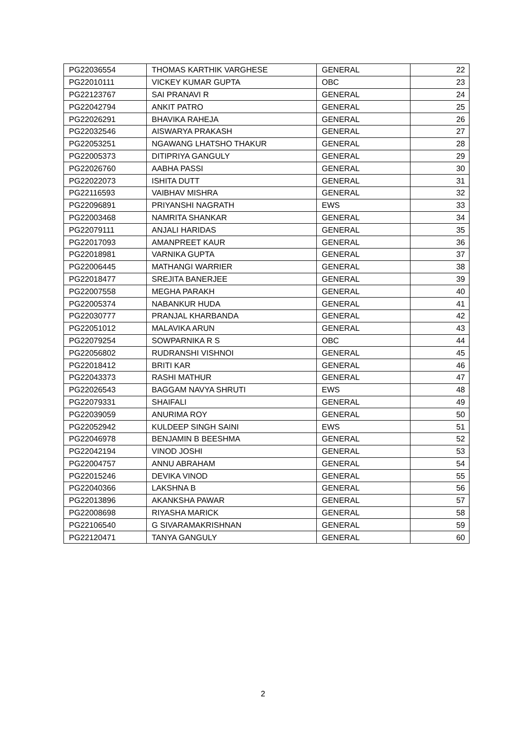| PG22036554 | THOMAS KARTHIK VARGHESE | GENERAL | 22 |
| PG22010111 | VICKEY KUMAR GUPTA | OBC | 23 |
| PG22123767 | SAI PRANAVI R | GENERAL | 24 |
| PG22042794 | ANKIT PATRO | GENERAL | 25 |
| PG22026291 | BHAVIKA RAHEJA | GENERAL | 26 |
| PG22032546 | AISWARYA PRAKASH | GENERAL | 27 |
| PG22053251 | NGAWANG LHATSHO THAKUR | GENERAL | 28 |
| PG22005373 | DITIPRIYA GANGULY | GENERAL | 29 |
| PG22026760 | AABHA PASSI | GENERAL | 30 |
| PG22022073 | ISHITA DUTT | GENERAL | 31 |
| PG22116593 | VAIBHAV MISHRA | GENERAL | 32 |
| PG22096891 | PRIYANSHI NAGRATH | EWS | 33 |
| PG22003468 | NAMRITA SHANKAR | GENERAL | 34 |
| PG22079111 | ANJALI HARIDAS | GENERAL | 35 |
| PG22017093 | AMANPREET KAUR | GENERAL | 36 |
| PG22018981 | VARNIKA GUPTA | GENERAL | 37 |
| PG22006445 | MATHANGI WARRIER | GENERAL | 38 |
| PG22018477 | SREJITA BANERJEE | GENERAL | 39 |
| PG22007558 | MEGHA PARAKH | GENERAL | 40 |
| PG22005374 | NABANKUR HUDA | GENERAL | 41 |
| PG22030777 | PRANJAL KHARBANDA | GENERAL | 42 |
| PG22051012 | MALAVIKA ARUN | GENERAL | 43 |
| PG22079254 | SOWPARNIKA R S | OBC | 44 |
| PG22056802 | RUDRANSHI VISHNOI | GENERAL | 45 |
| PG22018412 | BRITI KAR | GENERAL | 46 |
| PG22043373 | RASHI MATHUR | GENERAL | 47 |
| PG22026543 | BAGGAM NAVYA SHRUTI | EWS | 48 |
| PG22079331 | SHAIFALI | GENERAL | 49 |
| PG22039059 | ANURIMA ROY | GENERAL | 50 |
| PG22052942 | KULDEEP SINGH SAINI | EWS | 51 |
| PG22046978 | BENJAMIN B BEESHMA | GENERAL | 52 |
| PG22042194 | VINOD JOSHI | GENERAL | 53 |
| PG22004757 | ANNU ABRAHAM | GENERAL | 54 |
| PG22015246 | DEVIKA VINOD | GENERAL | 55 |
| PG22040366 | LAKSHNA B | GENERAL | 56 |
| PG22013896 | AKANKSHA PAWAR | GENERAL | 57 |
| PG22008698 | RIYASHA MARICK | GENERAL | 58 |
| PG22106540 | G SIVARAMAKRISHNAN | GENERAL | 59 |
| PG22120471 | TANYA GANGULY | GENERAL | 60 |
2